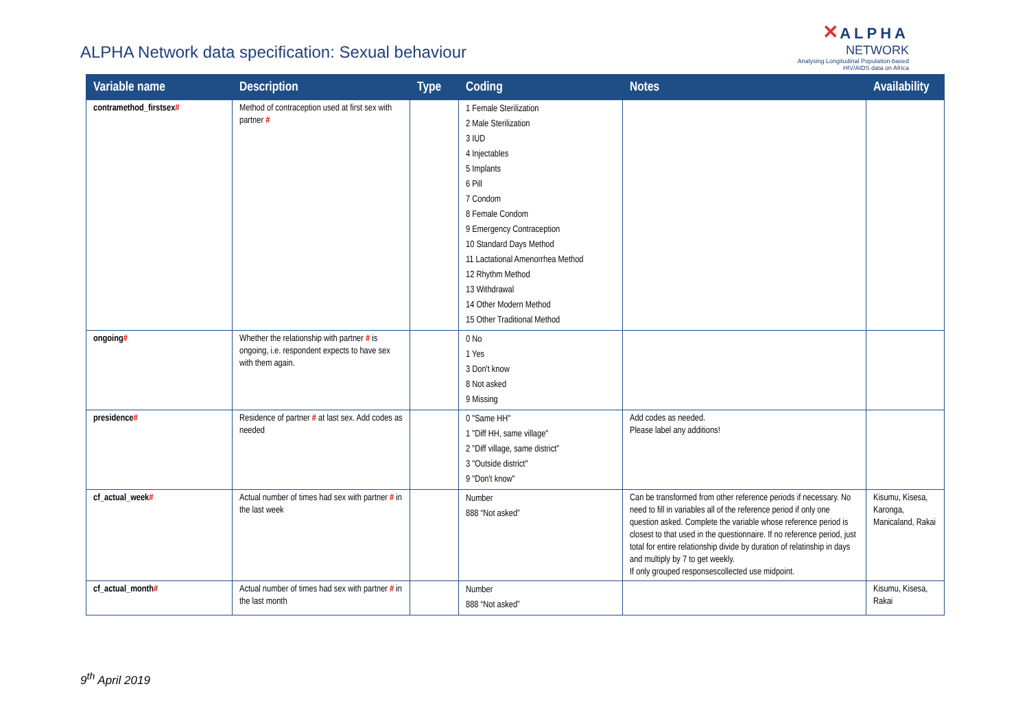ALPHA Network data specification: Sexual behaviour
✕ ALPHA
NETWORK
Analysing Longitudinal Population-based
HIV/AIDS data on Africa
| Variable name | Description | Type | Coding | Notes | Availability |
| --- | --- | --- | --- | --- | --- |
| contramethod_firstsex # | Method of contraception used at first sex with partner # | | 1 Female Sterilization 2 Male Sterilization 3 IUD 4 Injectables 5 Implants 6 Pill 7 Condom 8 Female Condom 9 Emergency Contraception 10 Standard Days Method 11 Lactational Amenorrhea Method 12 Rhythm Method 13 Withdrawal 14 Other Modern Method 15 Other Traditional Method | | |
| ongoing # | Whether the relationship with partner # is ongoing, i.e. respondent expects to have sex with them again. | | 0 No 1 Yes 3 Don't know 8 Not asked 9 Missing | | |
| presidence # | Residence of partner # at last sex. Add codes as needed | | 0 "Same HH" 1 "Diff HH, same village" 2 "Diff village, same district" 3 "Outside district" 9 "Don't know" | Add codes as needed. Please label any additions! | |
| cf_actual_week # | Actual number of times had sex with partner # in the last week | | Number 888 “Not asked” | Can be transformed from other reference periods if necessary. No need to fill in variables all of the reference period if only one question asked. Complete the variable whose reference period is closest to that used in the questionnaire. If no reference period, just total for entire relationship divide by duration of relatinship in days and multiply by 7 to get weekly. If only grouped responsescollected use midpoint. | Kisumu, Kisesa, Karonga, Manicaland, Rakai |
| cf_actual_month # | Actual number of times had sex with partner # in the last month | | Number 888 “Not asked” | | Kisumu, Kisesa, Rakai |
9<sup>th</sup> April 2019